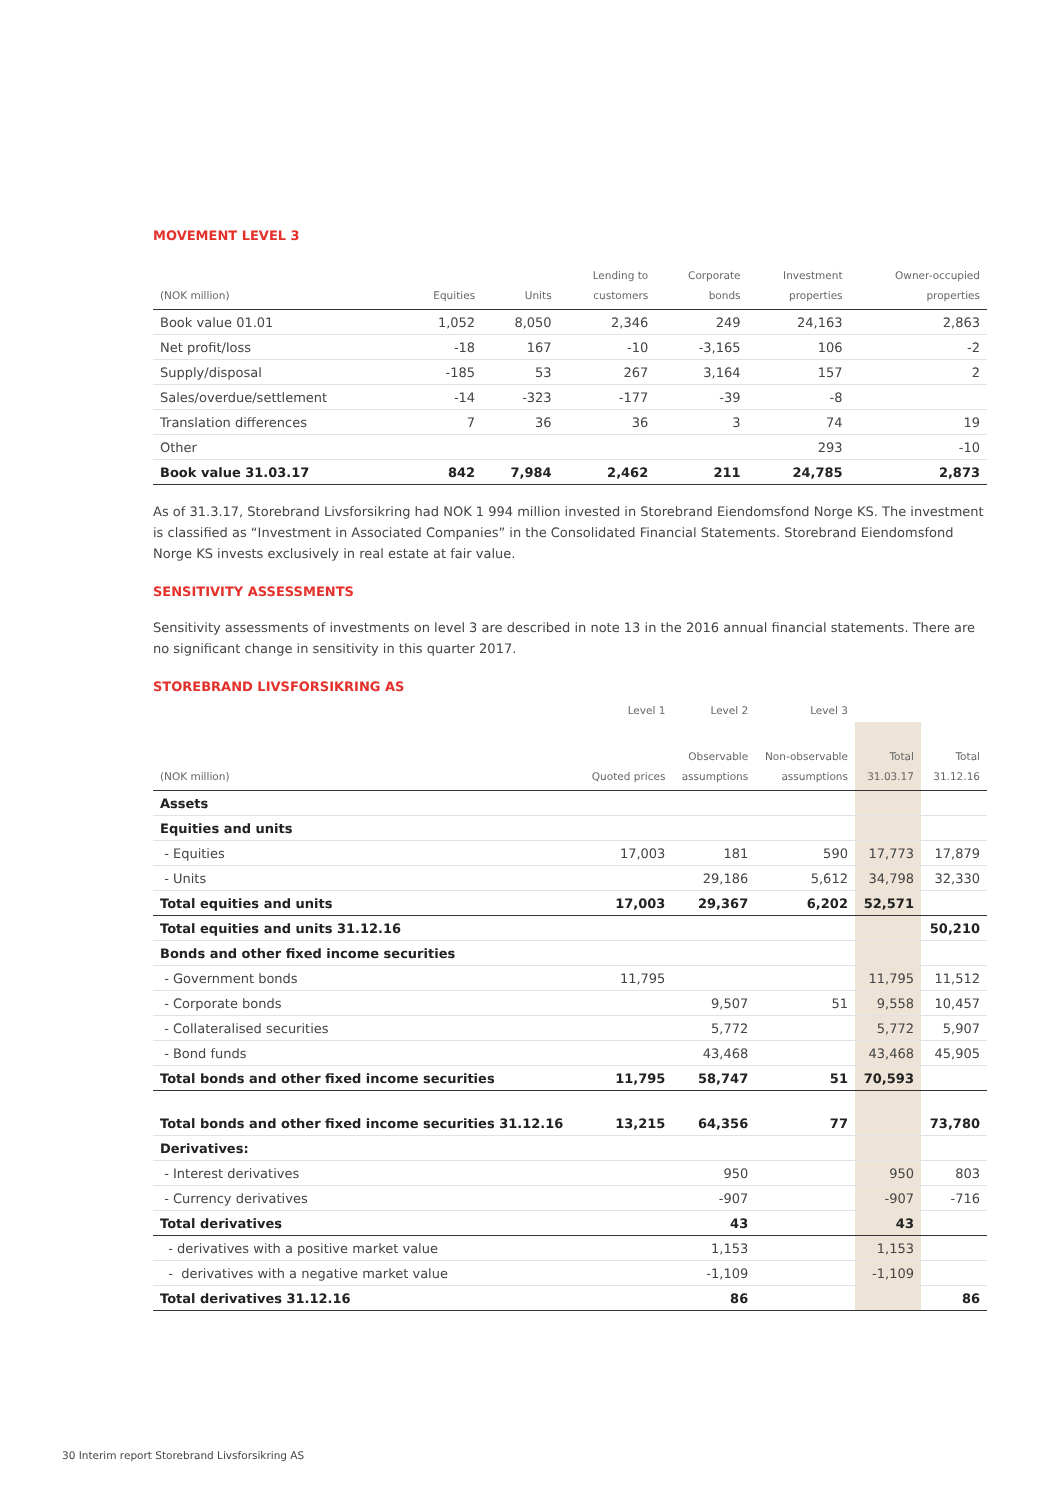MOVEMENT LEVEL 3
| (NOK million) | Equities | Units | Lending to customers | Corporate bonds | Investment properties | Owner-occupied properties |
| --- | --- | --- | --- | --- | --- | --- |
| Book value 01.01 | 1,052 | 8,050 | 2,346 | 249 | 24,163 | 2,863 |
| Net profit/loss | -18 | 167 | -10 | -3,165 | 106 | -2 |
| Supply/disposal | -185 | 53 | 267 | 3,164 | 157 | 2 |
| Sales/overdue/settlement | -14 | -323 | -177 | -39 | -8 | |
| Translation differences | 7 | 36 | 36 | 3 | 74 | 19 |
| Other | | | | | 293 | -10 |
| Book value 31.03.17 | 842 | 7,984 | 2,462 | 211 | 24,785 | 2,873 |
As of 31.3.17, Storebrand Livsforsikring had NOK 1 994 million invested in Storebrand Eiendomsfond Norge KS. The investment is classified as “Investment in Associated Companies” in the Consolidated Financial Statements. Storebrand Eiendomsfond Norge KS invests exclusively in real estate at fair value.
SENSITIVITY ASSESSMENTS
Sensitivity assessments of investments on level 3 are described in note 13 in the 2016 annual financial statements. There are no significant change in sensitivity in this quarter 2017.
STOREBRAND LIVSFORSIKRING AS
| | Level 1 | Level 2 | Level 3 | | |
| (NOK million) | Quoted prices | Observable assumptions | Non-observable assumptions | Total 31.03.17 | Total 31.12.16 |
| Assets | | | | | |
| Equities and units | | | | | |
| - Equities | 17,003 | 181 | 590 | 17,773 | 17,879 |
| - Units | | 29,186 | 5,612 | 34,798 | 32,330 |
| Total equities and units | 17,003 | 29,367 | 6,202 | 52,571 | |
| Total equities and units 31.12.16 | | | | | 50,210 |
| Bonds and other fixed income securities | | | | | |
| - Government bonds | 11,795 | | | 11,795 | 11,512 |
| - Corporate bonds | | 9,507 | 51 | 9,558 | 10,457 |
| - Collateralised securities | | 5,772 | | 5,772 | 5,907 |
| - Bond funds | | 43,468 | | 43,468 | 45,905 |
| Total bonds and other fixed income securities | 11,795 | 58,747 | 51 | 70,593 | |
| Total bonds and other fixed income securities 31.12.16 | 13,215 | 64,356 | 77 | | 73,780 |
| Derivatives: | | | | | |
| - Interest derivatives | | 950 | | 950 | 803 |
| - Currency derivatives | | -907 | | -907 | -716 |
| Total derivatives | | 43 | | 43 | |
| - derivatives with a positive market value | | 1,153 | | 1,153 | |
| - derivatives with a negative market value | | -1,109 | | -1,109 | |
| Total derivatives 31.12.16 | | 86 | | | 86 |
30 Interim report Storebrand Livsforsikring AS